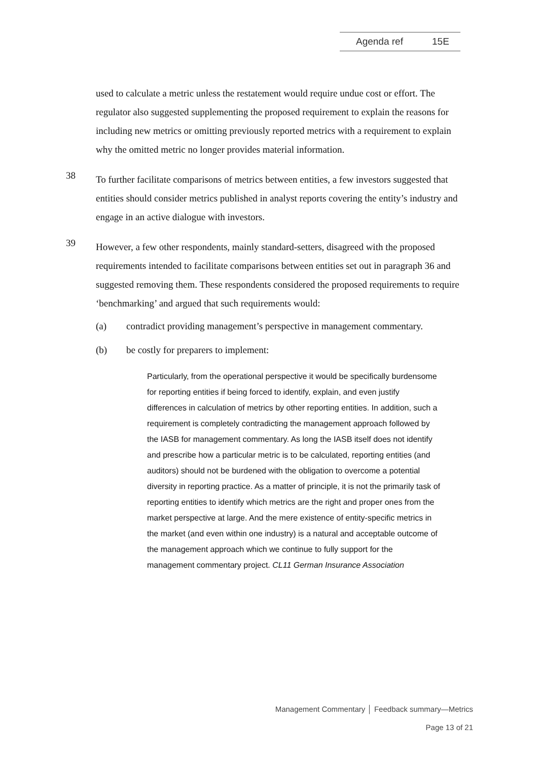Agenda ref 15E
used to calculate a metric unless the restatement would require undue cost or effort. The regulator also suggested supplementing the proposed requirement to explain the reasons for including new metrics or omitting previously reported metrics with a requirement to explain why the omitted metric no longer provides material information.
38
To further facilitate comparisons of metrics between entities, a few investors suggested that entities should consider metrics published in analyst reports covering the entity’s industry and engage in an active dialogue with investors.
39
However, a few other respondents, mainly standard-setters, disagreed with the proposed requirements intended to facilitate comparisons between entities set out in paragraph 36 and suggested removing them. These respondents considered the proposed requirements to require ‘benchmarking’ and argued that such requirements would:
(a) contradict providing management’s perspective in management commentary.
(b) be costly for preparers to implement:
Particularly, from the operational perspective it would be specifically burdensome for reporting entities if being forced to identify, explain, and even justify differences in calculation of metrics by other reporting entities. In addition, such a requirement is completely contradicting the management approach followed by the IASB for management commentary. As long the IASB itself does not identify and prescribe how a particular metric is to be calculated, reporting entities (and auditors) should not be burdened with the obligation to overcome a potential diversity in reporting practice. As a matter of principle, it is not the primarily task of reporting entities to identify which metrics are the right and proper ones from the market perspective at large. And the mere existence of entity-specific metrics in the market (and even within one industry) is a natural and acceptable outcome of the management approach which we continue to fully support for the management commentary project. CL11 German Insurance Association
Management Commentary │ Feedback summary—Metrics
Page 13 of 21